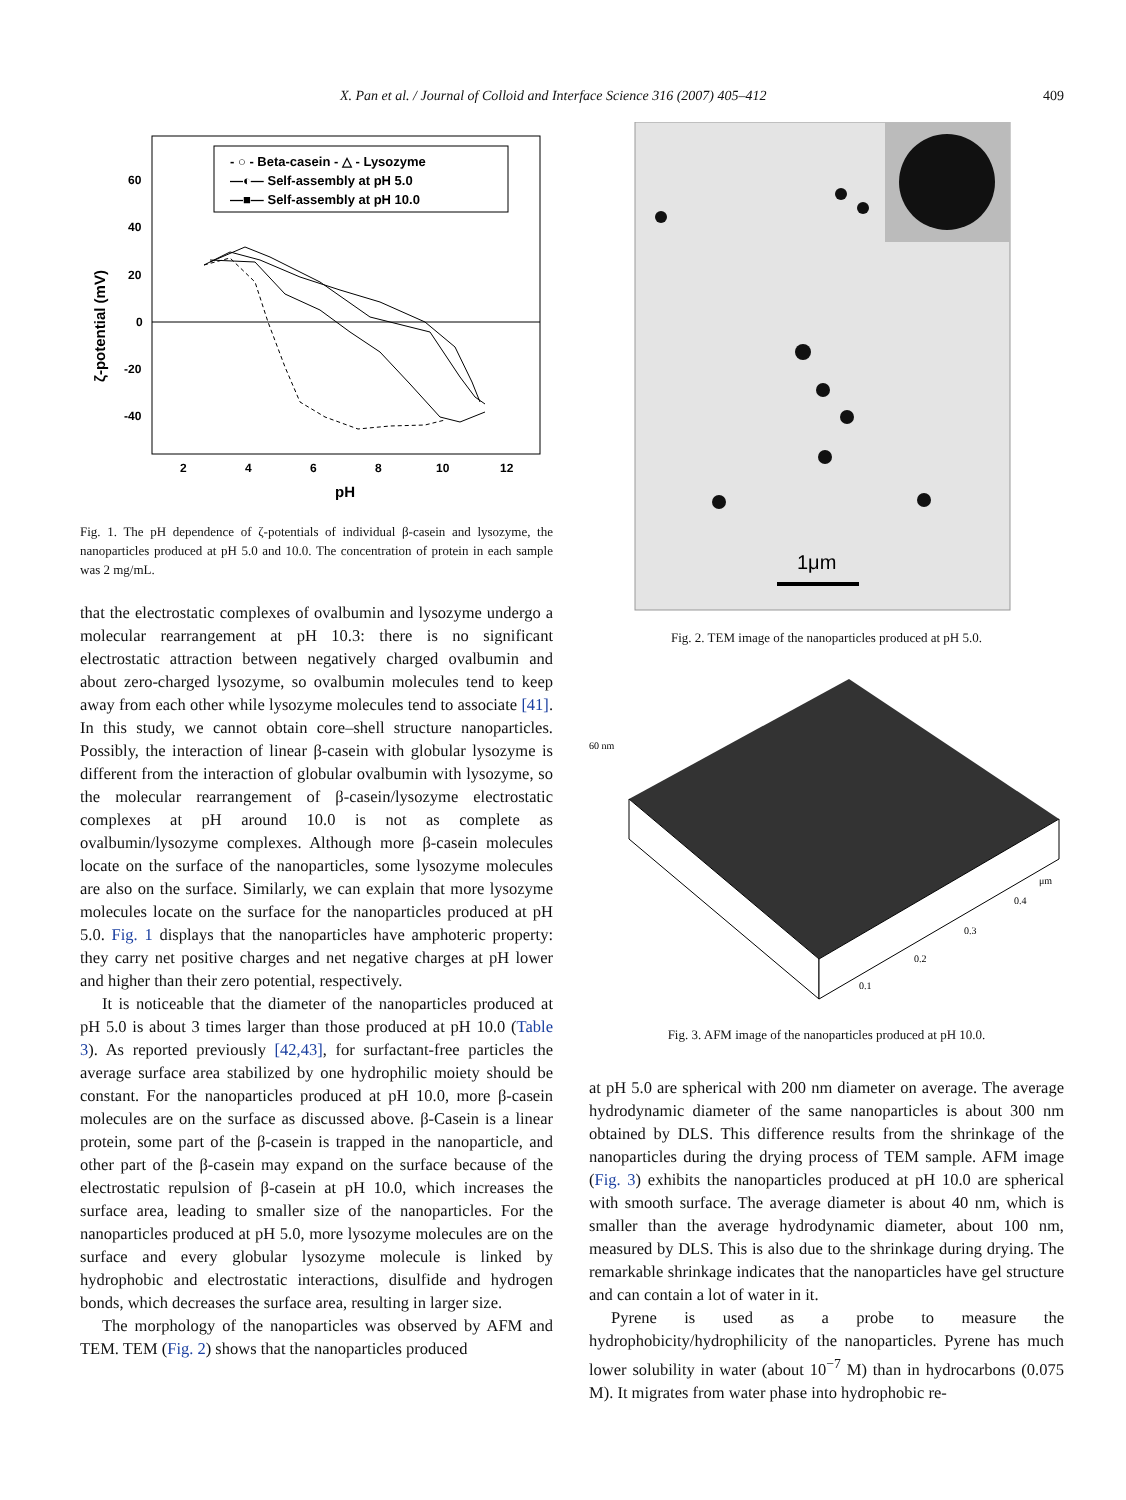X. Pan et al. / Journal of Colloid and Interface Science 316 (2007) 405–412 409
- ○ - Beta-casein - △ - Lysozyme
—◐— Self-assembly at pH 5.0
—■— Self-assembly at pH 10.0
60
40
20
0
-20
-40
2
4
6
8
10
12
pH
ζ-potential (mV)
Fig. 1. The pH dependence of ζ-potentials of individual β-casein and lysozyme, the nanoparticles produced at pH 5.0 and 10.0. The concentration of protein in each sample was 2 mg/mL.
that the electrostatic complexes of ovalbumin and lysozyme undergo a molecular rearrangement at pH 10.3: there is no significant electrostatic attraction between negatively charged ovalbumin and about zero-charged lysozyme, so ovalbumin molecules tend to keep away from each other while lysozyme molecules tend to associate [41]. In this study, we cannot obtain core–shell structure nanoparticles. Possibly, the interaction of linear β-casein with globular lysozyme is different from the interaction of globular ovalbumin with lysozyme, so the molecular rearrangement of β-casein/lysozyme electrostatic complexes at pH around 10.0 is not as complete as ovalbumin/lysozyme complexes. Although more β-casein molecules locate on the surface of the nanoparticles, some lysozyme molecules are also on the surface. Similarly, we can explain that more lysozyme molecules locate on the surface for the nanoparticles produced at pH 5.0. Fig. 1 displays that the nanoparticles have amphoteric property: they carry net positive charges and net negative charges at pH lower and higher than their zero potential, respectively.
It is noticeable that the diameter of the nanoparticles produced at pH 5.0 is about 3 times larger than those produced at pH 10.0 (Table 3). As reported previously [42,43], for surfactant-free particles the average surface area stabilized by one hydrophilic moiety should be constant. For the nanoparticles produced at pH 10.0, more β-casein molecules are on the surface as discussed above. β-Casein is a linear protein, some part of the β-casein is trapped in the nanoparticle, and other part of the β-casein may expand on the surface because of the electrostatic repulsion of β-casein at pH 10.0, which increases the surface area, leading to smaller size of the nanoparticles. For the nanoparticles produced at pH 5.0, more lysozyme molecules are on the surface and every globular lysozyme molecule is linked by hydrophobic and electrostatic interactions, disulfide and hydrogen bonds, which decreases the surface area, resulting in larger size.
The morphology of the nanoparticles was observed by AFM and TEM. TEM (Fig. 2) shows that the nanoparticles produced
1μm
Fig. 2. TEM image of the nanoparticles produced at pH 5.0.
60 nm
μm
0.4
0.3
0.2
0.1
Fig. 3. AFM image of the nanoparticles produced at pH 10.0.
at pH 5.0 are spherical with 200 nm diameter on average. The average hydrodynamic diameter of the same nanoparticles is about 300 nm obtained by DLS. This difference results from the shrinkage of the nanoparticles during the drying process of TEM sample. AFM image (Fig. 3) exhibits the nanoparticles produced at pH 10.0 are spherical with smooth surface. The average diameter is about 40 nm, which is smaller than the average hydrodynamic diameter, about 100 nm, measured by DLS. This is also due to the shrinkage during drying. The remarkable shrinkage indicates that the nanoparticles have gel structure and can contain a lot of water in it.
Pyrene is used as a probe to measure the hydrophobicity/hydrophilicity of the nanoparticles. Pyrene has much lower solubility in water (about 10<sup>−7</sup> M) than in hydrocarbons (0.075 M). It migrates from water phase into hydrophobic re-